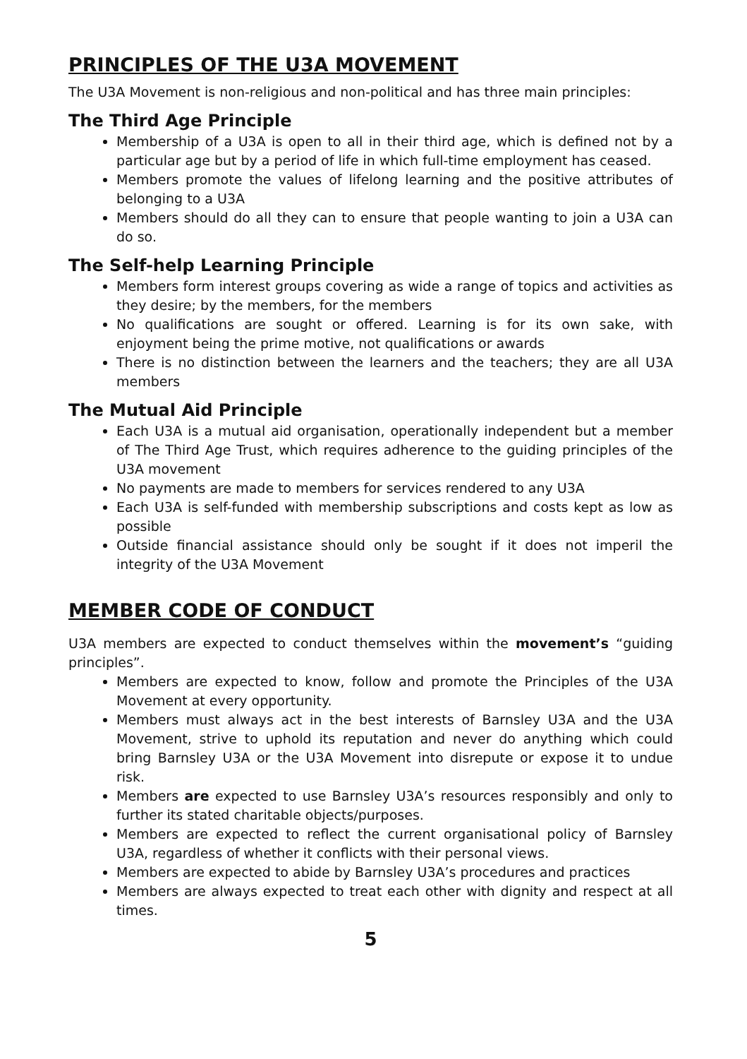PRINCIPLES OF THE U3A MOVEMENT
The U3A Movement is non-religious and non-political and has three main principles:
The Third Age Principle
Membership of a U3A is open to all in their third age, which is defined not by a particular age but by a period of life in which full-time employment has ceased.
Members promote the values of lifelong learning and the positive attributes of belonging to a U3A
Members should do all they can to ensure that people wanting to join a U3A can do so.
The Self-help Learning Principle
Members form interest groups covering as wide a range of topics and activities as they desire; by the members, for the members
No qualifications are sought or offered. Learning is for its own sake, with enjoyment being the prime motive, not qualifications or awards
There is no distinction between the learners and the teachers; they are all U3A members
The Mutual Aid Principle
Each U3A is a mutual aid organisation, operationally independent but a member of The Third Age Trust, which requires adherence to the guiding principles of the U3A movement
No payments are made to members for services rendered to any U3A
Each U3A is self-funded with membership subscriptions and costs kept as low as possible
Outside financial assistance should only be sought if it does not imperil the integrity of the U3A Movement
MEMBER CODE OF CONDUCT
U3A members are expected to conduct themselves within the movement’s “guiding principles”.
Members are expected to know, follow and promote the Principles of the U3A Movement at every opportunity.
Members must always act in the best interests of Barnsley U3A and the U3A Movement, strive to uphold its reputation and never do anything which could bring Barnsley U3A or the U3A Movement into disrepute or expose it to undue risk.
Members are expected to use Barnsley U3A’s resources responsibly and only to further its stated charitable objects/purposes.
Members are expected to reflect the current organisational policy of Barnsley U3A, regardless of whether it conflicts with their personal views.
Members are expected to abide by Barnsley U3A’s procedures and practices
Members are always expected to treat each other with dignity and respect at all times.
5